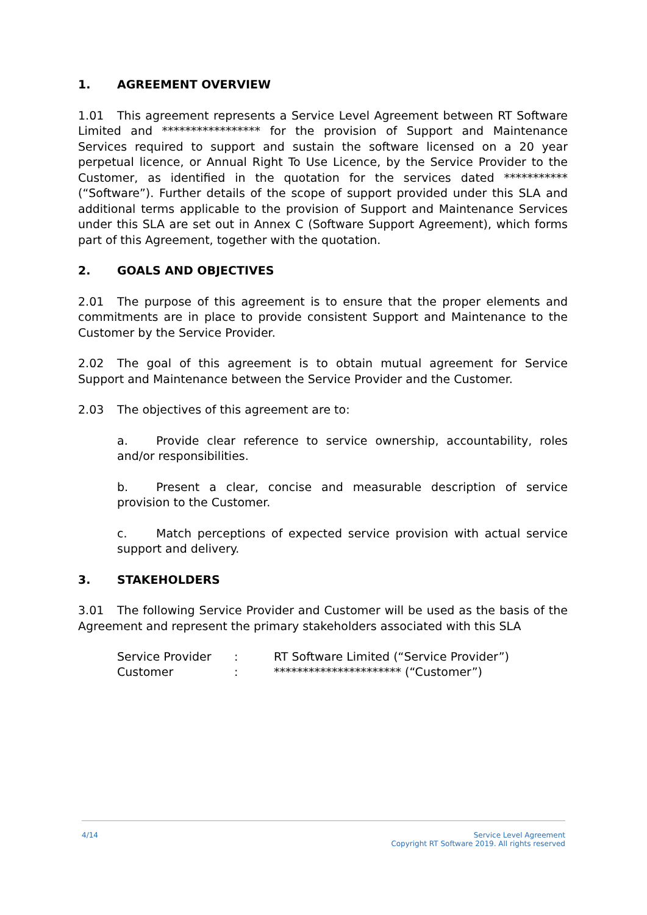1. AGREEMENT OVERVIEW
1.01 This agreement represents a Service Level Agreement between RT Software Limited and ***************** for the provision of Support and Maintenance Services required to support and sustain the software licensed on a 20 year perpetual licence, or Annual Right To Use Licence, by the Service Provider to the Customer, as identified in the quotation for the services dated *********** (“Software”). Further details of the scope of support provided under this SLA and additional terms applicable to the provision of Support and Maintenance Services under this SLA are set out in Annex C (Software Support Agreement), which forms part of this Agreement, together with the quotation.
2. GOALS AND OBJECTIVES
2.01 The purpose of this agreement is to ensure that the proper elements and commitments are in place to provide consistent Support and Maintenance to the Customer by the Service Provider.
2.02 The goal of this agreement is to obtain mutual agreement for Service Support and Maintenance between the Service Provider and the Customer.
2.03 The objectives of this agreement are to:
a. Provide clear reference to service ownership, accountability, roles and/or responsibilities.
b. Present a clear, concise and measurable description of service provision to the Customer.
c. Match perceptions of expected service provision with actual service support and delivery.
3. STAKEHOLDERS
3.01 The following Service Provider and Customer will be used as the basis of the Agreement and represent the primary stakeholders associated with this SLA
| Service Provider | : | RT Software Limited (“Service Provider”) |
| Customer | : | ********************** (“Customer”) |
4/14 Service Level Agreement
Copyright RT Software 2019. All rights reserved